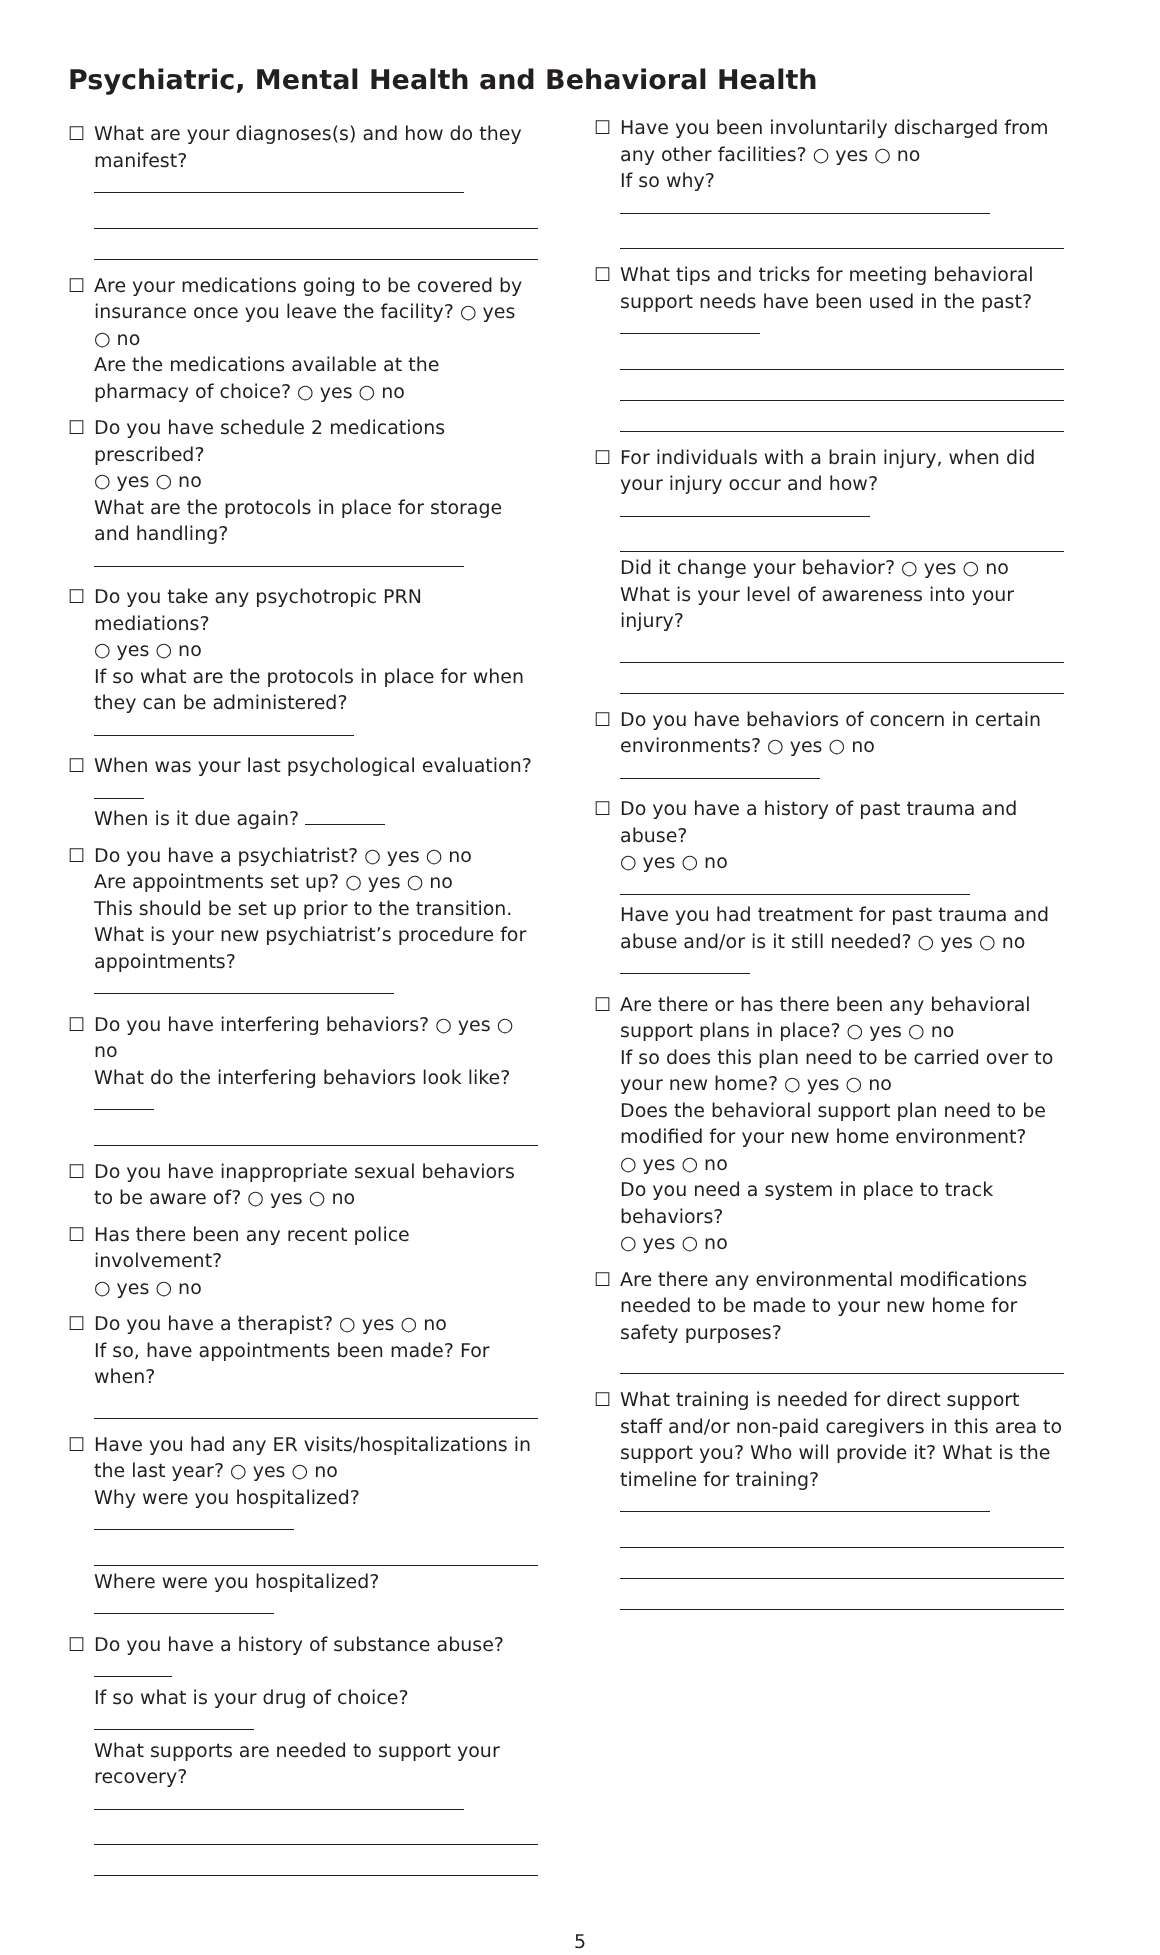Psychiatric, Mental Health and Behavioral Health
☐ What are your diagnoses(s) and how do they manifest?
☐ Are your medications going to be covered by insurance once you leave the facility? ○ yes ○ no
Are the medications available at the pharmacy of choice? ○ yes ○ no
☐ Do you have schedule 2 medications prescribed?
○ yes ○ no
What are the protocols in place for storage and handling?
☐ Do you take any psychotropic PRN mediations?
○ yes ○ no
If so what are the protocols in place for when they can be administered?
☐ When was your last psychological evaluation?
When is it due again?
☐ Do you have a psychiatrist? ○ yes ○ no
Are appointments set up? ○ yes ○ no
This should be set up prior to the transition.
What is your new psychiatrist’s procedure for appointments?
☐ Do you have interfering behaviors? ○ yes ○ no
What do the interfering behaviors look like?
☐ Do you have inappropriate sexual behaviors to be aware of? ○ yes ○ no
☐ Has there been any recent police involvement?
○ yes ○ no
☐ Do you have a therapist? ○ yes ○ no
If so, have appointments been made? For when?
☐ Have you had any ER visits/hospitalizations in the last year? ○ yes ○ no
Why were you hospitalized?
Where were you hospitalized?
☐ Do you have a history of substance abuse?
If so what is your drug of choice?
What supports are needed to support your recovery?
☐ Have you been involuntarily discharged from any other facilities? ○ yes ○ no
If so why?
☐ What tips and tricks for meeting behavioral support needs have been used in the past?
☐ For individuals with a brain injury, when did your injury occur and how?
Did it change your behavior? ○ yes ○ no
What is your level of awareness into your injury?
☐ Do you have behaviors of concern in certain environments? ○ yes ○ no
☐ Do you have a history of past trauma and abuse?
○ yes ○ no
Have you had treatment for past trauma and abuse and/or is it still needed? ○ yes ○ no
☐ Are there or has there been any behavioral support plans in place? ○ yes ○ no
If so does this plan need to be carried over to your new home? ○ yes ○ no
Does the behavioral support plan need to be modified for your new home environment?
○ yes ○ no
Do you need a system in place to track behaviors?
○ yes ○ no
☐ Are there any environmental modifications needed to be made to your new home for safety purposes?
☐ What training is needed for direct support staff and/or non-paid caregivers in this area to support you? Who will provide it? What is the timeline for training?
5